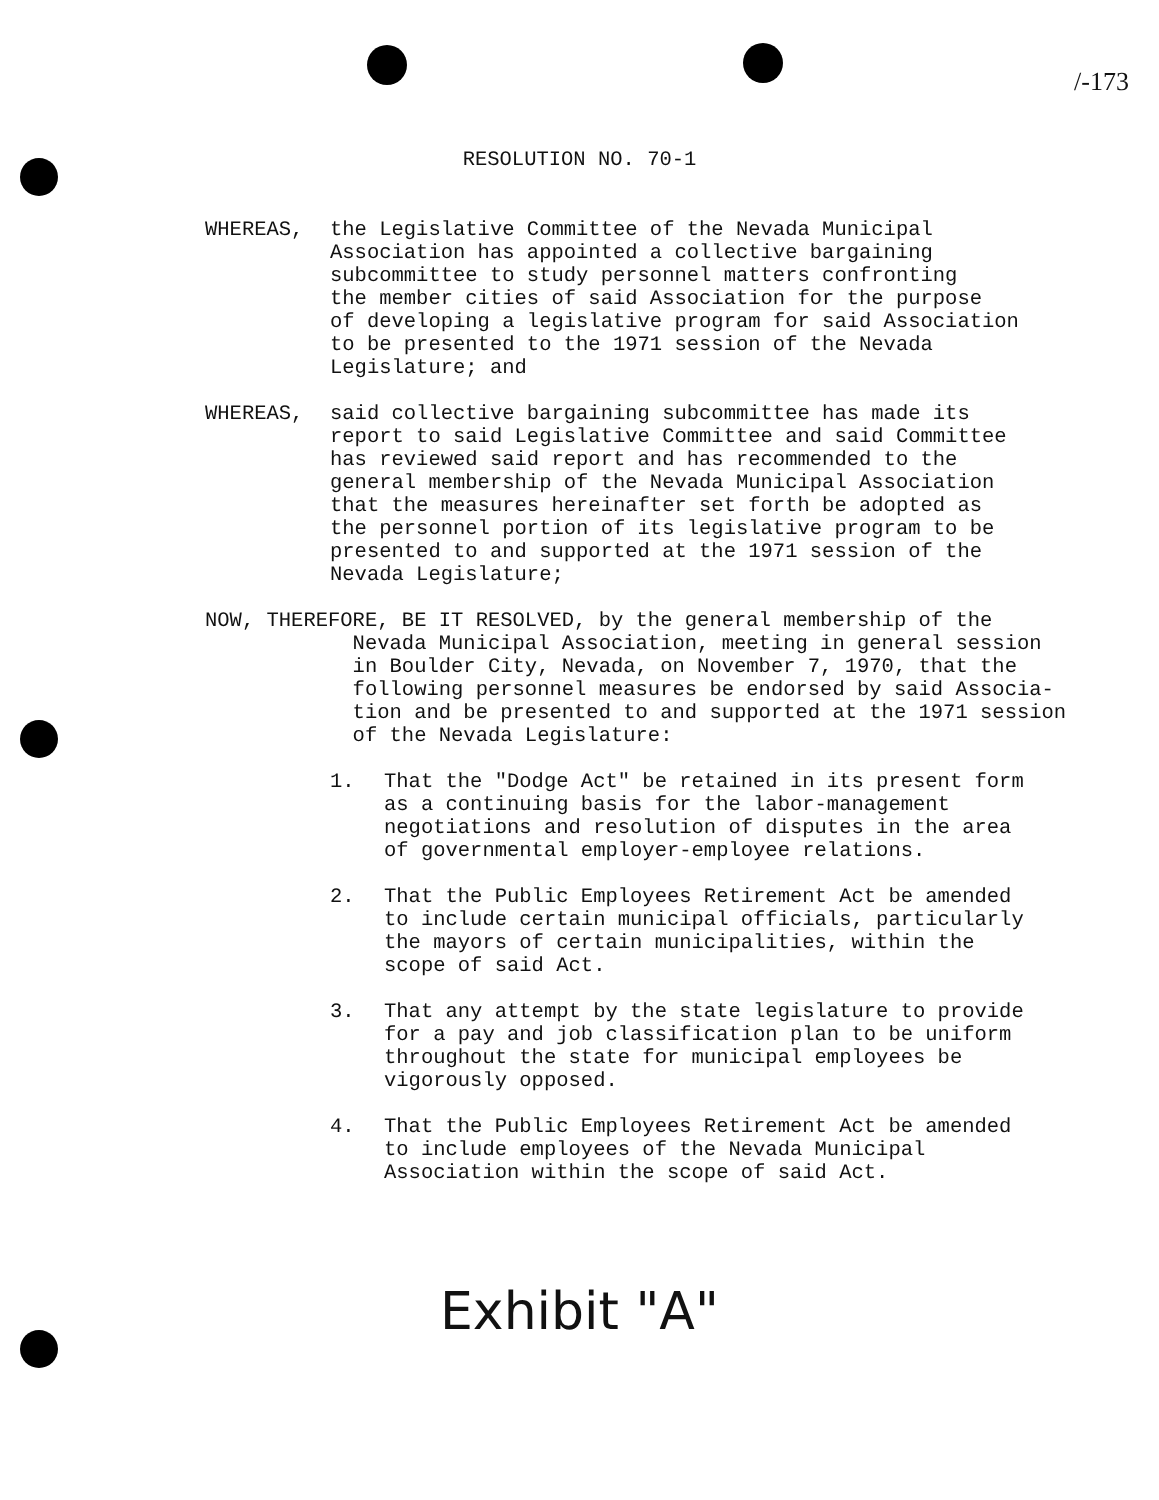/-173
RESOLUTION NO. 70-1
WHEREAS, the Legislative Committee of the Nevada Municipal Association has appointed a collective bargaining subcommittee to study personnel matters confronting the member cities of said Association for the purpose of developing a legislative program for said Association to be presented to the 1971 session of the Nevada Legislature; and
WHEREAS, said collective bargaining subcommittee has made its report to said Legislative Committee and said Committee has reviewed said report and has recommended to the general membership of the Nevada Municipal Association that the measures hereinafter set forth be adopted as the personnel portion of its legislative program to be presented to and supported at the 1971 session of the Nevada Legislature;
NOW, THEREFORE, BE IT RESOLVED, by the general membership of the Nevada Municipal Association, meeting in general session in Boulder City, Nevada, on November 7, 1970, that the following personnel measures be endorsed by said Associa- tion and be presented to and supported at the 1971 session of the Nevada Legislature:
1. That the "Dodge Act" be retained in its present form as a continuing basis for the labor-management negotiations and resolution of disputes in the area of governmental employer-employee relations.
2. That the Public Employees Retirement Act be amended to include certain municipal officials, particularly the mayors of certain municipalities, within the scope of said Act.
3. That any attempt by the state legislature to provide for a pay and job classification plan to be uniform throughout the state for municipal employees be vigorously opposed.
4. That the Public Employees Retirement Act be amended to include employees of the Nevada Municipal Association within the scope of said Act.
Exhibit "A"